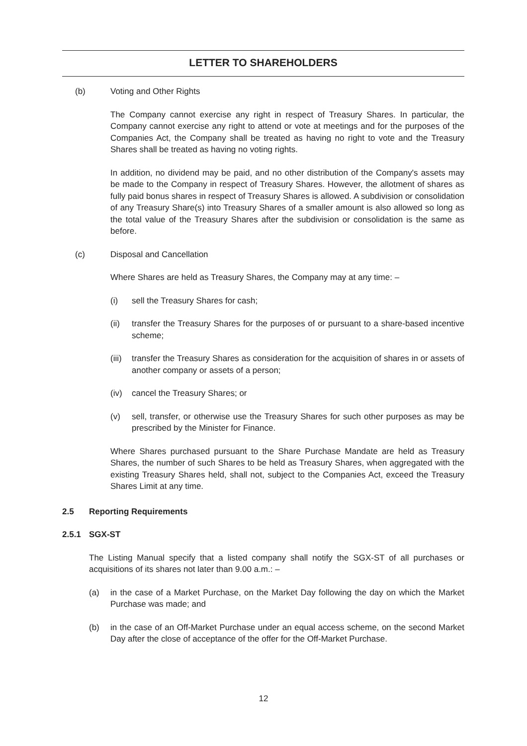LETTER TO SHAREHOLDERS
(b) Voting and Other Rights
The Company cannot exercise any right in respect of Treasury Shares. In particular, the Company cannot exercise any right to attend or vote at meetings and for the purposes of the Companies Act, the Company shall be treated as having no right to vote and the Treasury Shares shall be treated as having no voting rights.
In addition, no dividend may be paid, and no other distribution of the Company's assets may be made to the Company in respect of Treasury Shares. However, the allotment of shares as fully paid bonus shares in respect of Treasury Shares is allowed. A subdivision or consolidation of any Treasury Share(s) into Treasury Shares of a smaller amount is also allowed so long as the total value of the Treasury Shares after the subdivision or consolidation is the same as before.
(c) Disposal and Cancellation
Where Shares are held as Treasury Shares, the Company may at any time: –
(i) sell the Treasury Shares for cash;
(ii) transfer the Treasury Shares for the purposes of or pursuant to a share-based incentive scheme;
(iii)
transfer the Treasury Shares as consideration for the acquisition of shares in or assets of another company or assets of a person;
(iv) cancel the Treasury Shares; or
(v) sell, transfer, or otherwise use the Treasury Shares for such other purposes as may be prescribed by the Minister for Finance.
Where Shares purchased pursuant to the Share Purchase Mandate are held as Treasury Shares, the number of such Shares to be held as Treasury Shares, when aggregated with the existing Treasury Shares held, shall not, subject to the Companies Act, exceed the Treasury Shares Limit at any time.
2.5 Reporting Requirements
2.5.1 SGX-ST
The Listing Manual specify that a listed company shall notify the SGX-ST of all purchases or acquisitions of its shares not later than 9.00 a.m.: –
(a) in the case of a Market Purchase, on the Market Day following the day on which the Market Purchase was made; and
(b) in the case of an Off-Market Purchase under an equal access scheme, on the second Market Day after the close of acceptance of the offer for the Off-Market Purchase.
12